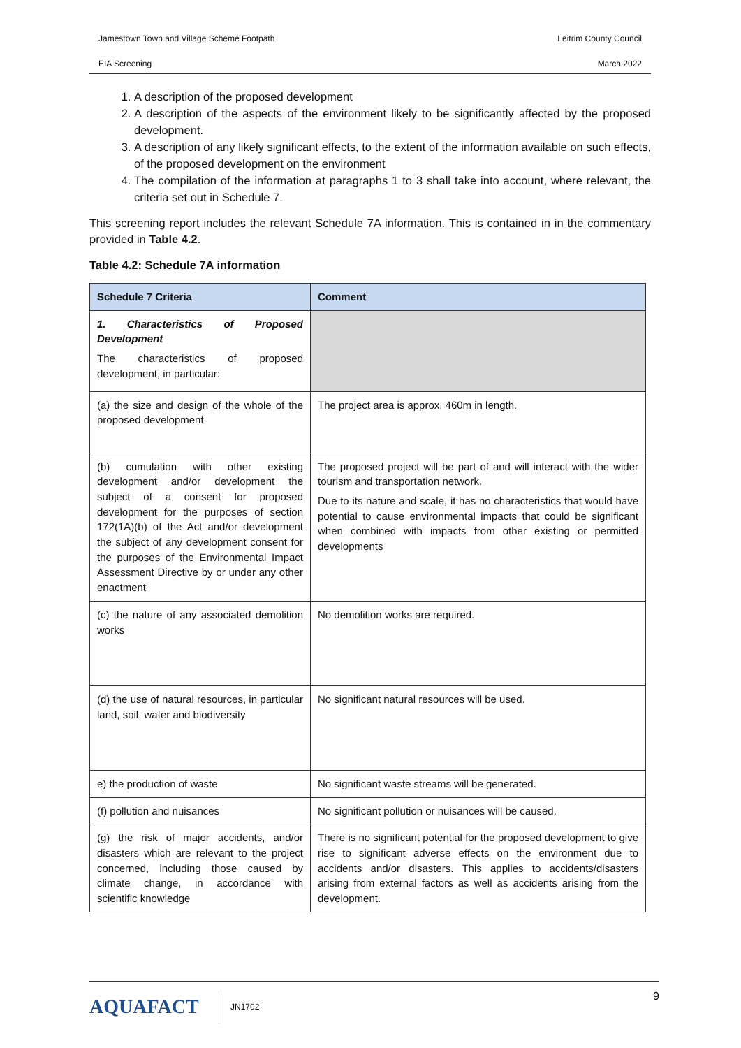Jamestown Town and Village Scheme Footpath Leitrim County Council
EIA Screening March 2022
1. A description of the proposed development
2. A description of the aspects of the environment likely to be significantly affected by the proposed development.
3. A description of any likely significant effects, to the extent of the information available on such effects, of the proposed development on the environment
4. The compilation of the information at paragraphs 1 to 3 shall take into account, where relevant, the criteria set out in Schedule 7.
This screening report includes the relevant Schedule 7A information. This is contained in in the commentary provided in Table 4.2.
Table 4.2: Schedule 7A information
| Schedule 7 Criteria | Comment |
| --- | --- |
| 1. Characteristics of Proposed Development The characteristics of proposed development, in particular: | |
| (a) the size and design of the whole of the proposed development | The project area is approx. 460m in length. |
| (b) cumulation with other existing development and/or development the subject of a consent for proposed development for the purposes of section 172(1A)(b) of the Act and/or development the subject of any development consent for the purposes of the Environmental Impact Assessment Directive by or under any other enactment | The proposed project will be part of and will interact with the wider tourism and transportation network. Due to its nature and scale, it has no characteristics that would have potential to cause environmental impacts that could be significant when combined with impacts from other existing or permitted developments |
| (c) the nature of any associated demolition works | No demolition works are required. |
| (d) the use of natural resources, in particular land, soil, water and biodiversity | No significant natural resources will be used. |
| e) the production of waste | No significant waste streams will be generated. |
| (f) pollution and nuisances | No significant pollution or nuisances will be caused. |
| (g) the risk of major accidents, and/or disasters which are relevant to the project concerned, including those caused by climate change, in accordance with scientific knowledge | There is no significant potential for the proposed development to give rise to significant adverse effects on the environment due to accidents and/or disasters. This applies to accidents/disasters arising from external factors as well as accidents arising from the development. |
AQUAFACT JN1702 9